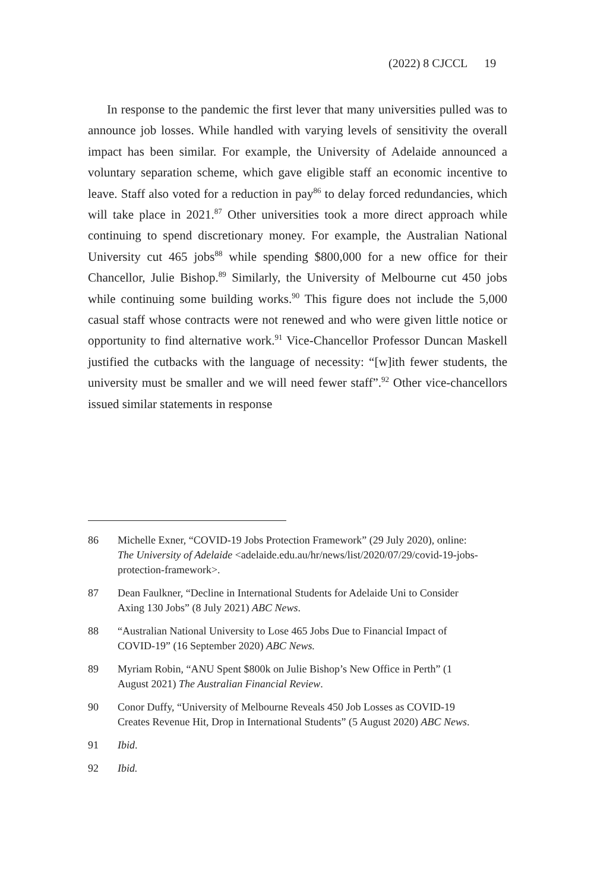(2022) 8 CJCCL 19
In response to the pandemic the first lever that many universities pulled was to announce job losses. While handled with varying levels of sensitivity the overall impact has been similar. For example, the University of Adelaide announced a voluntary separation scheme, which gave eligible staff an economic incentive to leave. Staff also voted for a reduction in pay<sup>86</sup> to delay forced redundancies, which will take place in 2021.<sup>87</sup> Other universities took a more direct approach while continuing to spend discretionary money. For example, the Australian National University cut 465 jobs<sup>88</sup> while spending $800,000 for a new office for their Chancellor, Julie Bishop.<sup>89</sup> Similarly, the University of Melbourne cut 450 jobs while continuing some building works.<sup>90</sup> This figure does not include the 5,000 casual staff whose contracts were not renewed and who were given little notice or opportunity to find alternative work.<sup>91</sup> Vice-Chancellor Professor Duncan Maskell justified the cutbacks with the language of necessity: “[w]ith fewer students, the university must be smaller and we will need fewer staff”.<sup>92</sup> Other vice-chancellors issued similar statements in response
86 Michelle Exner, “COVID-19 Jobs Protection Framework” (29 July 2020), online: The University of Adelaide <adelaide.edu.au/hr/news/list/2020/07/29/covid-19-jobs-protection-framework>.
87 Dean Faulkner, “Decline in International Students for Adelaide Uni to Consider Axing 130 Jobs” (8 July 2021) ABC News.
88 “Australian National University to Lose 465 Jobs Due to Financial Impact of COVID-19” (16 September 2020) ABC News.
89 Myriam Robin, “ANU Spent $800k on Julie Bishop’s New Office in Perth” (1 August 2021) The Australian Financial Review.
90 Conor Duffy, “University of Melbourne Reveals 450 Job Losses as COVID-19 Creates Revenue Hit, Drop in International Students” (5 August 2020) ABC News.
91 Ibid.
92 Ibid.